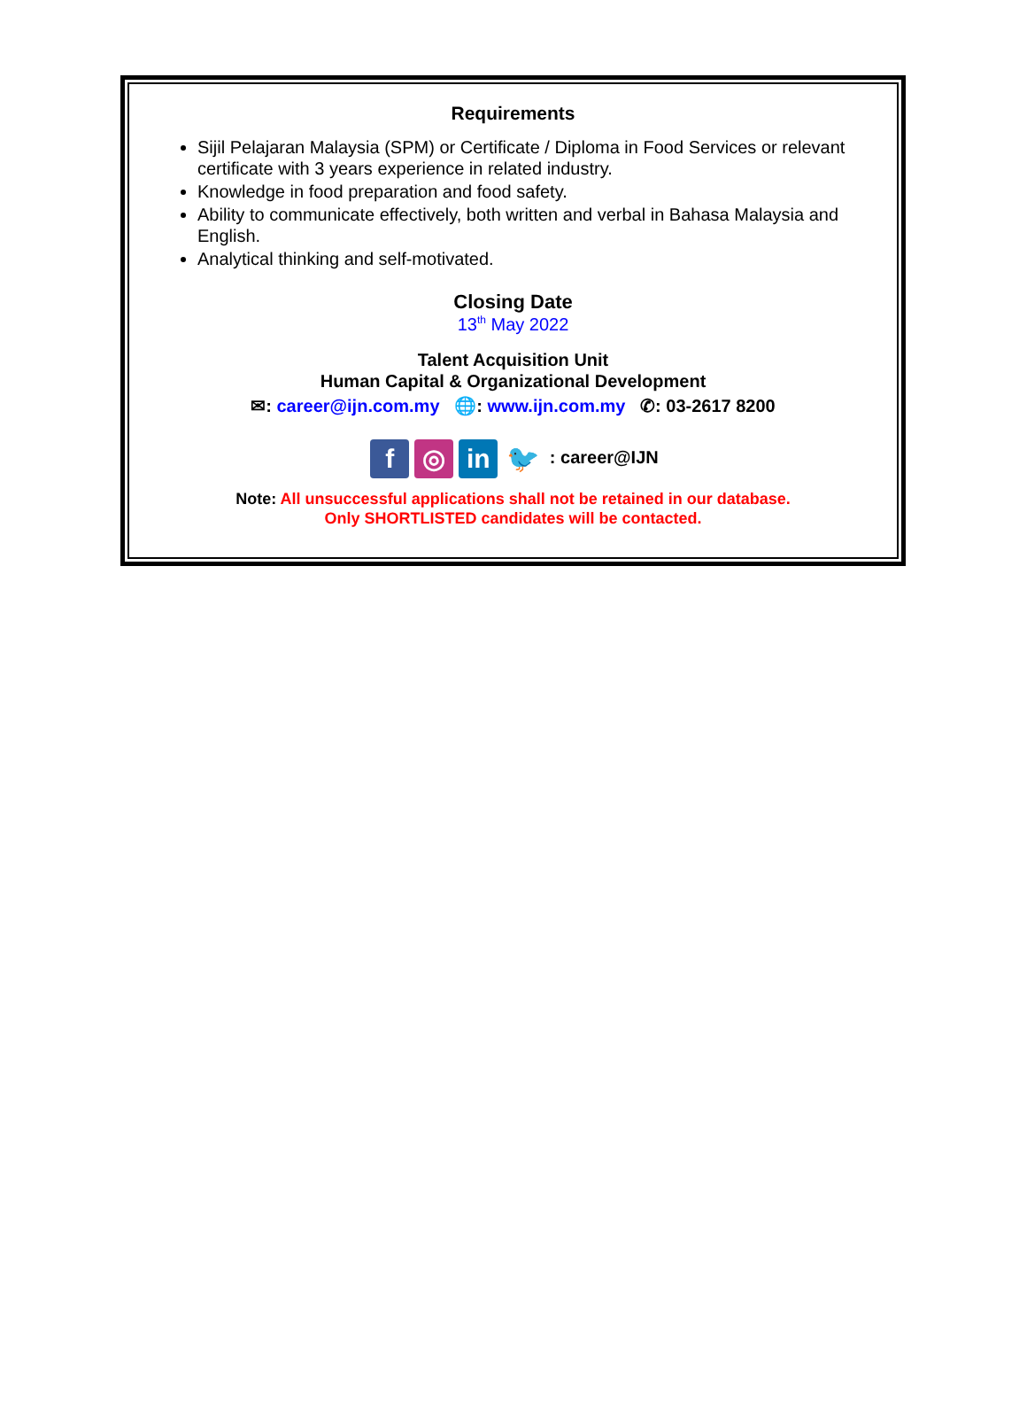Requirements
Sijil Pelajaran Malaysia (SPM) or Certificate / Diploma in Food Services or relevant certificate with 3 years experience in related industry.
Knowledge in food preparation and food safety.
Ability to communicate effectively, both written and verbal in Bahasa Malaysia and English.
Analytical thinking and self-motivated.
Closing Date
13<sup>th</sup> May 2022
Talent Acquisition Unit
Human Capital & Organizational Development
✉: career@ijn.com.my 🌐: www.ijn.com.my ✆: 03-2617 8200
f ◎ in 🐦 : career@IJN
Note: All unsuccessful applications shall not be retained in our database.
Only SHORTLISTED candidates will be contacted.